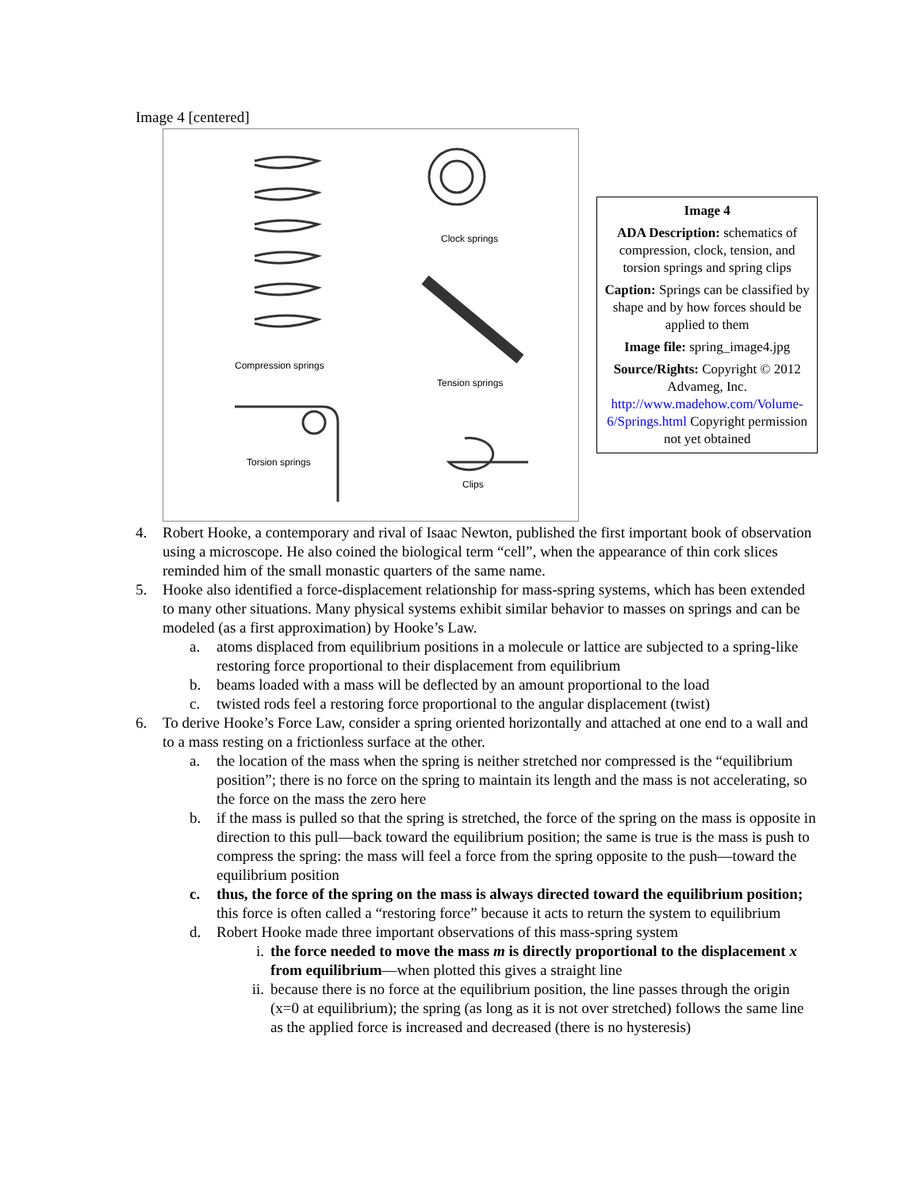Image 4 [centered]
Clock springs
Compression springs
Tension springs
Torsion springs
Clips
Image 4
ADA Description: schematics of compression, clock, tension, and torsion springs and spring clips
Caption: Springs can be classified by shape and by how forces should be applied to them
Image file: spring_image4.jpg
Source/Rights: Copyright © 2012 Advameg, Inc. http://www.madehow.com/Volume-6/Springs.html Copyright permission not yet obtained
4. Robert Hooke, a contemporary and rival of Isaac Newton, published the first important book of observation using a microscope. He also coined the biological term “cell”, when the appearance of thin cork slices reminded him of the small monastic quarters of the same name.
5. Hooke also identified a force-displacement relationship for mass-spring systems, which has been extended to many other situations. Many physical systems exhibit similar behavior to masses on springs and can be modeled (as a first approximation) by Hooke’s Law.
a. atoms displaced from equilibrium positions in a molecule or lattice are subjected to a spring-like restoring force proportional to their displacement from equilibrium
b. beams loaded with a mass will be deflected by an amount proportional to the load
c. twisted rods feel a restoring force proportional to the angular displacement (twist)
6. To derive Hooke’s Force Law, consider a spring oriented horizontally and attached at one end to a wall and to a mass resting on a frictionless surface at the other.
a. the location of the mass when the spring is neither stretched nor compressed is the “equilibrium position”; there is no force on the spring to maintain its length and the mass is not accelerating, so the force on the mass the zero here
b. if the mass is pulled so that the spring is stretched, the force of the spring on the mass is opposite in direction to this pull—back toward the equilibrium position; the same is true is the mass is push to compress the spring: the mass will feel a force from the spring opposite to the push—toward the equilibrium position
c. thus, the force of the spring on the mass is always directed toward the equilibrium position; this force is often called a “restoring force” because it acts to return the system to equilibrium
d. Robert Hooke made three important observations of this mass-spring system
i. the force needed to move the mass m is directly proportional to the displacement x from equilibrium—when plotted this gives a straight line
ii. because there is no force at the equilibrium position, the line passes through the origin (x=0 at equilibrium); the spring (as long as it is not over stretched) follows the same line as the applied force is increased and decreased (there is no hysteresis)